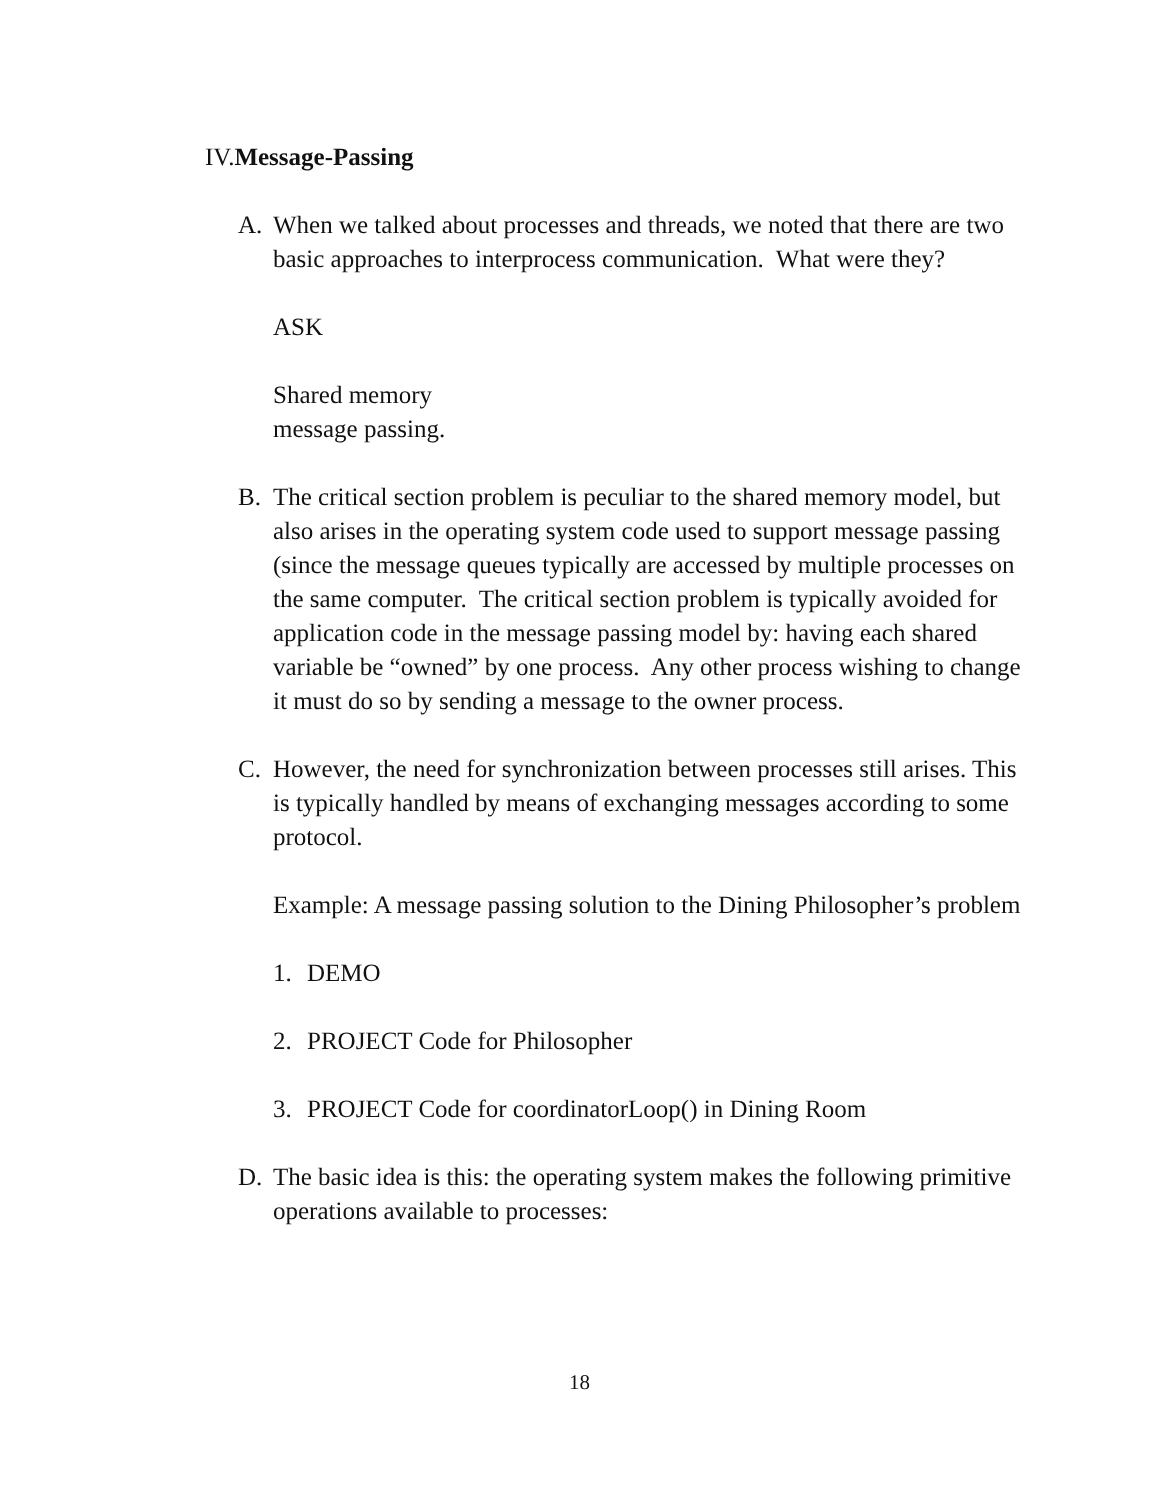IV.Message-Passing
A. When we talked about processes and threads, we noted that there are two basic approaches to interprocess communication. What were they?
ASK
Shared memory
message passing.
B. The critical section problem is peculiar to the shared memory model, but also arises in the operating system code used to support message passing (since the message queues typically are accessed by multiple processes on the same computer. The critical section problem is typically avoided for application code in the message passing model by: having each shared variable be “owned” by one process. Any other process wishing to change it must do so by sending a message to the owner process.
C. However, the need for synchronization between processes still arises. This is typically handled by means of exchanging messages according to some protocol.
Example: A message passing solution to the Dining Philosopher’s problem
1. DEMO
2. PROJECT Code for Philosopher
3. PROJECT Code for coordinatorLoop() in Dining Room
D. The basic idea is this: the operating system makes the following primitive operations available to processes:
18